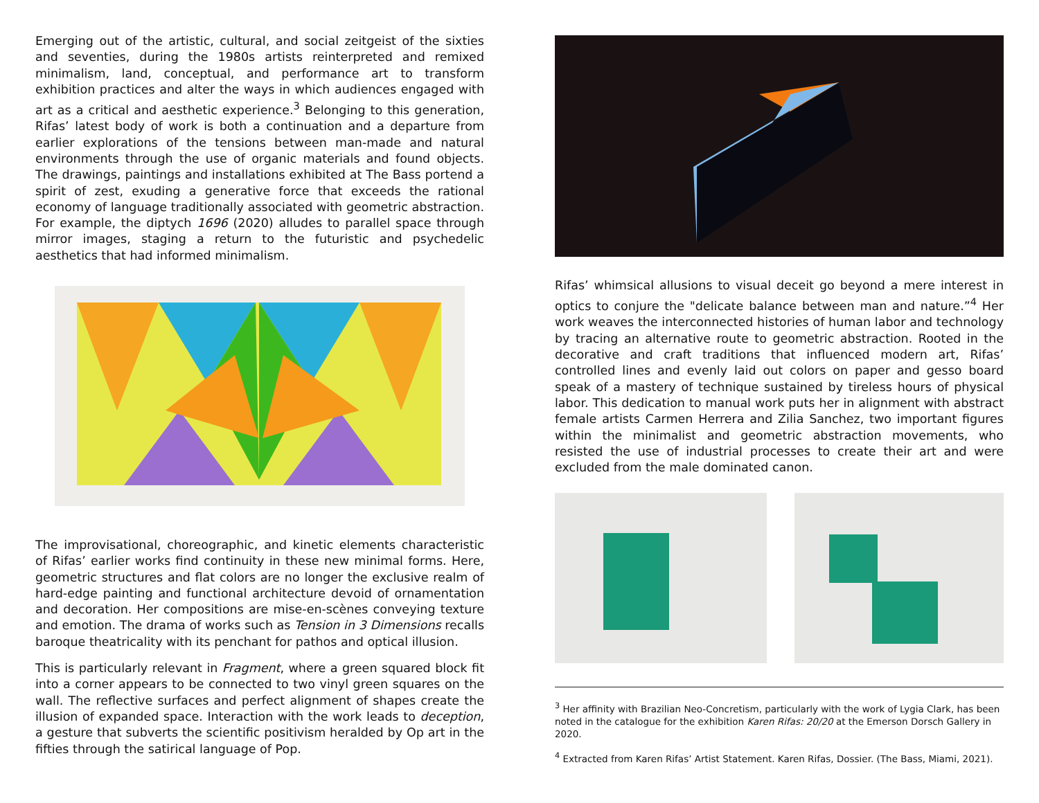Emerging out of the artistic, cultural, and social zeitgeist of the sixties and seventies, during the 1980s artists reinterpreted and remixed minimalism, land, conceptual, and performance art to transform exhibition practices and alter the ways in which audiences engaged with art as a critical and aesthetic experience.<sup>3</sup> Belonging to this generation, Rifas’ latest body of work is both a continuation and a departure from earlier explorations of the tensions between man-made and natural environments through the use of organic materials and found objects. The drawings, paintings and installations exhibited at The Bass portend a spirit of zest, exuding a generative force that exceeds the rational economy of language traditionally associated with geometric abstraction. For example, the diptych 1696 (2020) alludes to parallel space through mirror images, staging a return to the futuristic and psychedelic aesthetics that had informed minimalism.
The improvisational, choreographic, and kinetic elements characteristic of Rifas’ earlier works find continuity in these new minimal forms. Here, geometric structures and flat colors are no longer the exclusive realm of hard-edge painting and functional architecture devoid of ornamentation and decoration. Her compositions are mise-en-scènes conveying texture and emotion. The drama of works such as Tension in 3 Dimensions recalls baroque theatricality with its penchant for pathos and optical illusion.
This is particularly relevant in Fragment, where a green squared block fit into a corner appears to be connected to two vinyl green squares on the wall. The reflective surfaces and perfect alignment of shapes create the illusion of expanded space. Interaction with the work leads to deception, a gesture that subverts the scientific positivism heralded by Op art in the fifties through the satirical language of Pop.
Rifas’ whimsical allusions to visual deceit go beyond a mere interest in optics to conjure the "delicate balance between man and nature.”<sup>4</sup> Her work weaves the interconnected histories of human labor and technology by tracing an alternative route to geometric abstraction. Rooted in the decorative and craft traditions that influenced modern art, Rifas’ controlled lines and evenly laid out colors on paper and gesso board speak of a mastery of technique sustained by tireless hours of physical labor. This dedication to manual work puts her in alignment with abstract female artists Carmen Herrera and Zilia Sanchez, two important figures within the minimalist and geometric abstraction movements, who resisted the use of industrial processes to create their art and were excluded from the male dominated canon.
<sup>3</sup> Her affinity with Brazilian Neo-Concretism, particularly with the work of Lygia Clark, has been noted in the catalogue for the exhibition Karen Rifas: 20/20 at the Emerson Dorsch Gallery in 2020.
<sup>4</sup> Extracted from Karen Rifas’ Artist Statement. Karen Rifas, Dossier. (The Bass, Miami, 2021).